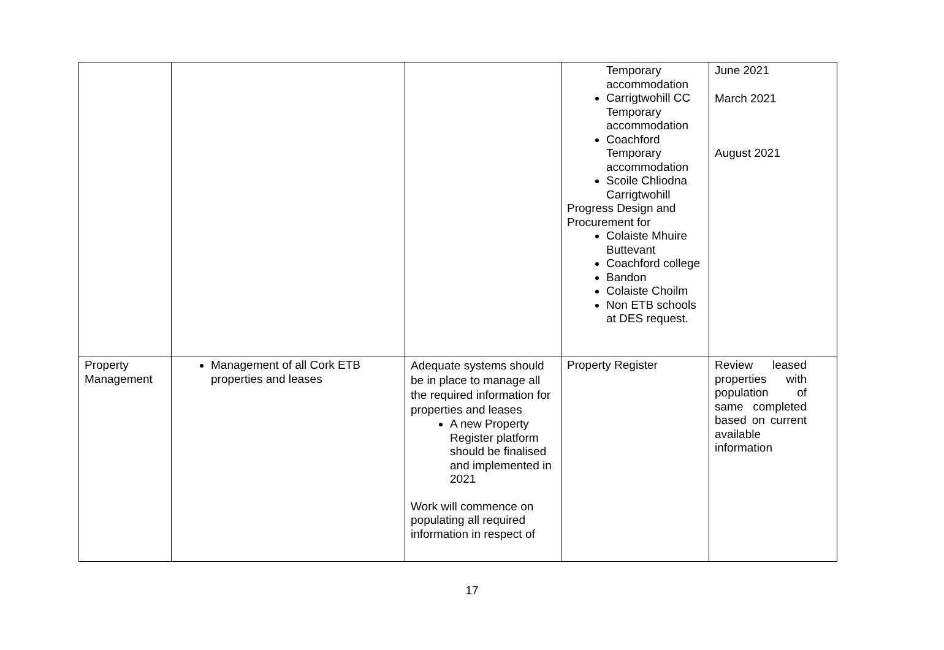| | | | Temporary accommodation Carrigtwohill CC Temporary accommodation Coachford Temporary accommodation Scoile Chliodna Carrigtwohill Progress Design and Procurement for Colaiste Mhuire Buttevant Coachford college Bandon Colaiste Choilm Non ETB schools at DES request. | June 2021 March 2021 August 2021 |
| Property Management | Management of all Cork ETB properties and leases | Adequate systems should be in place to manage all the required information for properties and leases A new Property Register platform should be finalised and implemented in 2021 Work will commence on populating all required information in respect of | Property Register | Review leased properties with population of same completed based on current available information |
17